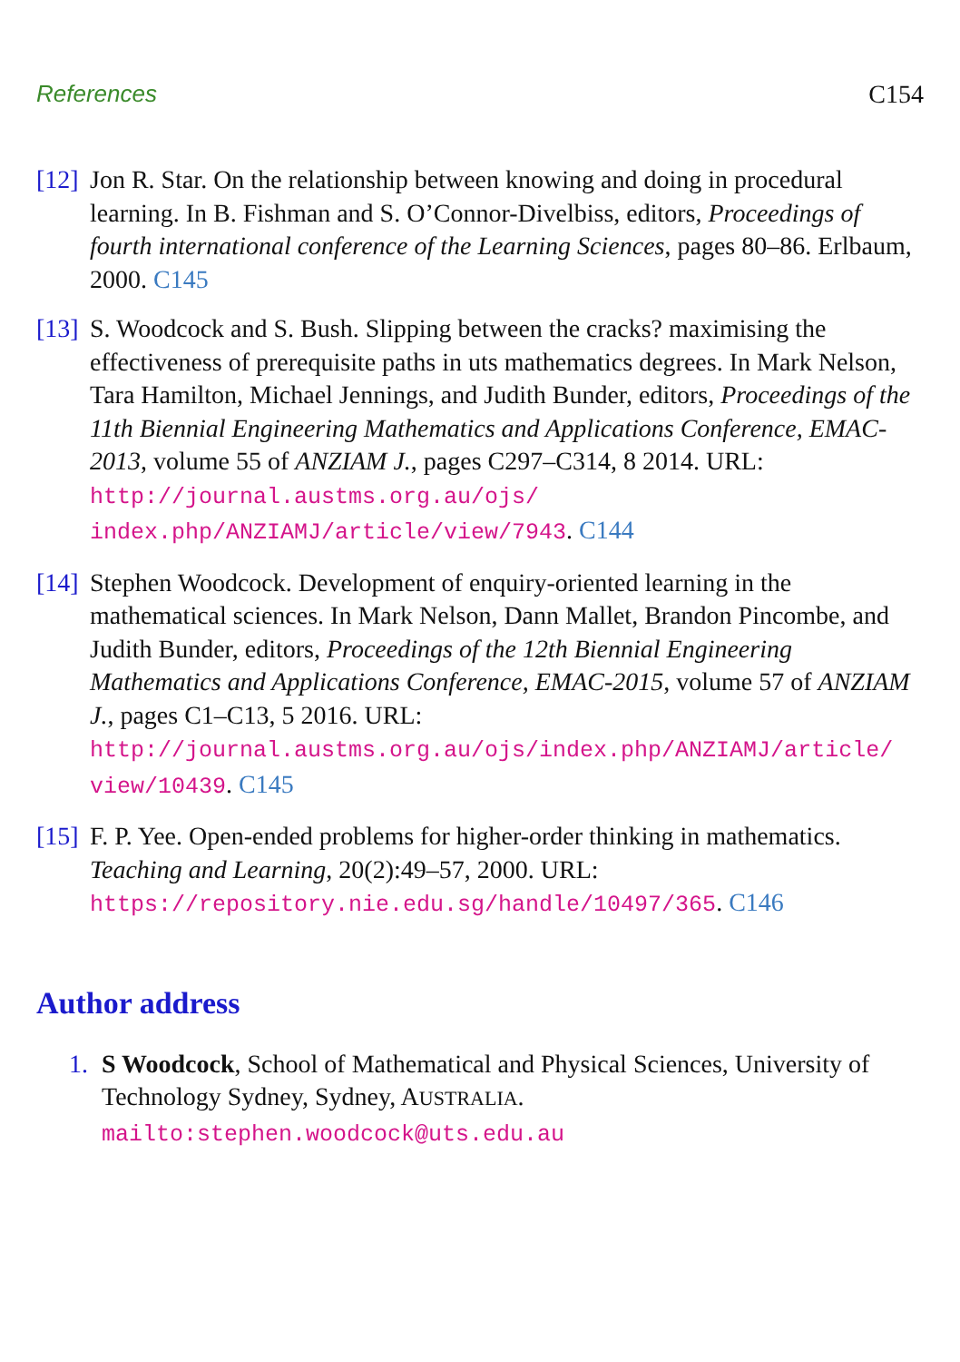References C154
[12]
Jon R. Star. On the relationship between knowing and doing in procedural learning. In B. Fishman and S. O’Connor-Divelbiss, editors, Proceedings of fourth international conference of the Learning Sciences, pages 80–86. Erlbaum, 2000. C145
[13]
S. Woodcock and S. Bush. Slipping between the cracks? maximising the effectiveness of prerequisite paths in uts mathematics degrees. In Mark Nelson, Tara Hamilton, Michael Jennings, and Judith Bunder, editors, Proceedings of the 11th Biennial Engineering Mathematics and Applications Conference, EMAC-2013, volume 55 of ANZIAM J., pages C297–C314, 8 2014. URL: http://journal.austms.org.au/ojs/ index.php/ANZIAMJ/article/view/7943. C144
[14]
Stephen Woodcock. Development of enquiry-oriented learning in the mathematical sciences. In Mark Nelson, Dann Mallet, Brandon Pincombe, and Judith Bunder, editors, Proceedings of the 12th Biennial Engineering Mathematics and Applications Conference, EMAC-2015, volume 57 of ANZIAM J., pages C1–C13, 5 2016. URL: http://journal.austms.org.au/ojs/index.php/ANZIAMJ/article/ view/10439. C145
[15]
F. P. Yee. Open-ended problems for higher-order thinking in mathematics. Teaching and Learning, 20(2):49–57, 2000. URL: https://repository.nie.edu.sg/handle/10497/365. C146
Author address
1. S Woodcock, School of Mathematical and Physical Sciences, University of Technology Sydney, Sydney, AUSTRALIA.
mailto:stephen.woodcock@uts.edu.au